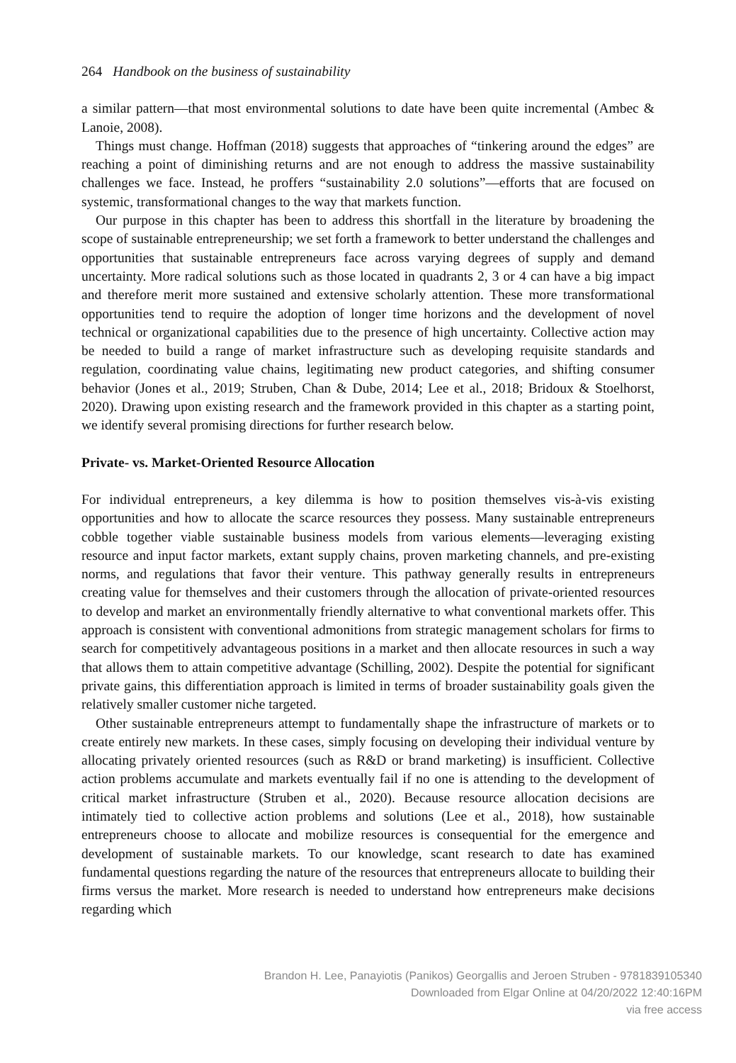264 Handbook on the business of sustainability
a similar pattern—that most environmental solutions to date have been quite incremental (Ambec & Lanoie, 2008).
Things must change. Hoffman (2018) suggests that approaches of “tinkering around the edges” are reaching a point of diminishing returns and are not enough to address the massive sustainability challenges we face. Instead, he proffers “sustainability 2.0 solutions”—efforts that are focused on systemic, transformational changes to the way that markets function.
Our purpose in this chapter has been to address this shortfall in the literature by broadening the scope of sustainable entrepreneurship; we set forth a framework to better understand the challenges and opportunities that sustainable entrepreneurs face across varying degrees of supply and demand uncertainty. More radical solutions such as those located in quadrants 2, 3 or 4 can have a big impact and therefore merit more sustained and extensive scholarly attention. These more transformational opportunities tend to require the adoption of longer time horizons and the development of novel technical or organizational capabilities due to the presence of high uncertainty. Collective action may be needed to build a range of market infrastructure such as developing requisite standards and regulation, coordinating value chains, legitimating new product categories, and shifting consumer behavior (Jones et al., 2019; Struben, Chan & Dube, 2014; Lee et al., 2018; Bridoux & Stoelhorst, 2020). Drawing upon existing research and the framework provided in this chapter as a starting point, we identify several promising directions for further research below.
Private- vs. Market-Oriented Resource Allocation
For individual entrepreneurs, a key dilemma is how to position themselves vis-à-vis existing opportunities and how to allocate the scarce resources they possess. Many sustainable entrepreneurs cobble together viable sustainable business models from various elements—leveraging existing resource and input factor markets, extant supply chains, proven marketing channels, and pre-existing norms, and regulations that favor their venture. This pathway generally results in entrepreneurs creating value for themselves and their customers through the allocation of private-oriented resources to develop and market an environmentally friendly alternative to what conventional markets offer. This approach is consistent with conventional admonitions from strategic management scholars for firms to search for competitively advantageous positions in a market and then allocate resources in such a way that allows them to attain competitive advantage (Schilling, 2002). Despite the potential for significant private gains, this differentiation approach is limited in terms of broader sustainability goals given the relatively smaller customer niche targeted.
Other sustainable entrepreneurs attempt to fundamentally shape the infrastructure of markets or to create entirely new markets. In these cases, simply focusing on developing their individual venture by allocating privately oriented resources (such as R&D or brand marketing) is insufficient. Collective action problems accumulate and markets eventually fail if no one is attending to the development of critical market infrastructure (Struben et al., 2020). Because resource allocation decisions are intimately tied to collective action problems and solutions (Lee et al., 2018), how sustainable entrepreneurs choose to allocate and mobilize resources is consequential for the emergence and development of sustainable markets. To our knowledge, scant research to date has examined fundamental questions regarding the nature of the resources that entrepreneurs allocate to building their firms versus the market. More research is needed to understand how entrepreneurs make decisions regarding which
Brandon H. Lee, Panayiotis (Panikos) Georgallis and Jeroen Struben - 9781839105340
Downloaded from Elgar Online at 04/20/2022 12:40:16PM
via free access